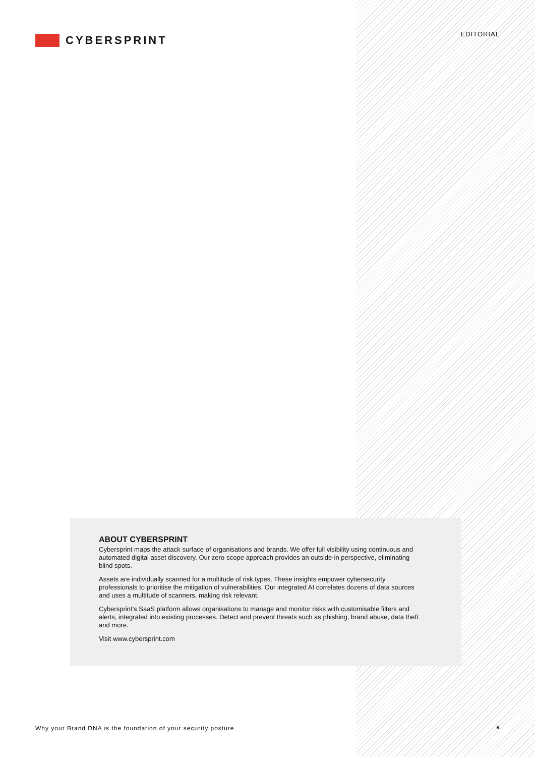CYBERSPRINT
EDITORIAL
ABOUT CYBERSPRINT
Cybersprint maps the attack surface of organisations and brands. We offer full visibility using continuous and automated digital asset discovery. Our zero-scope approach provides an outside-in perspective, eliminating blind spots.
Assets are individually scanned for a multitude of risk types. These insights empower cybersecurity professionals to prioritise the mitigation of vulnerabilities. Our integrated AI correlates dozens of data sources and uses a multitude of scanners, making risk relevant.
Cybersprint’s SaaS platform allows organisations to manage and monitor risks with customisable filters and alerts, integrated into existing processes. Detect and prevent threats such as phishing, brand abuse, data theft and more.
Visit www.cybersprint.com
Why your Brand DNA is the foundation of your security posture 6